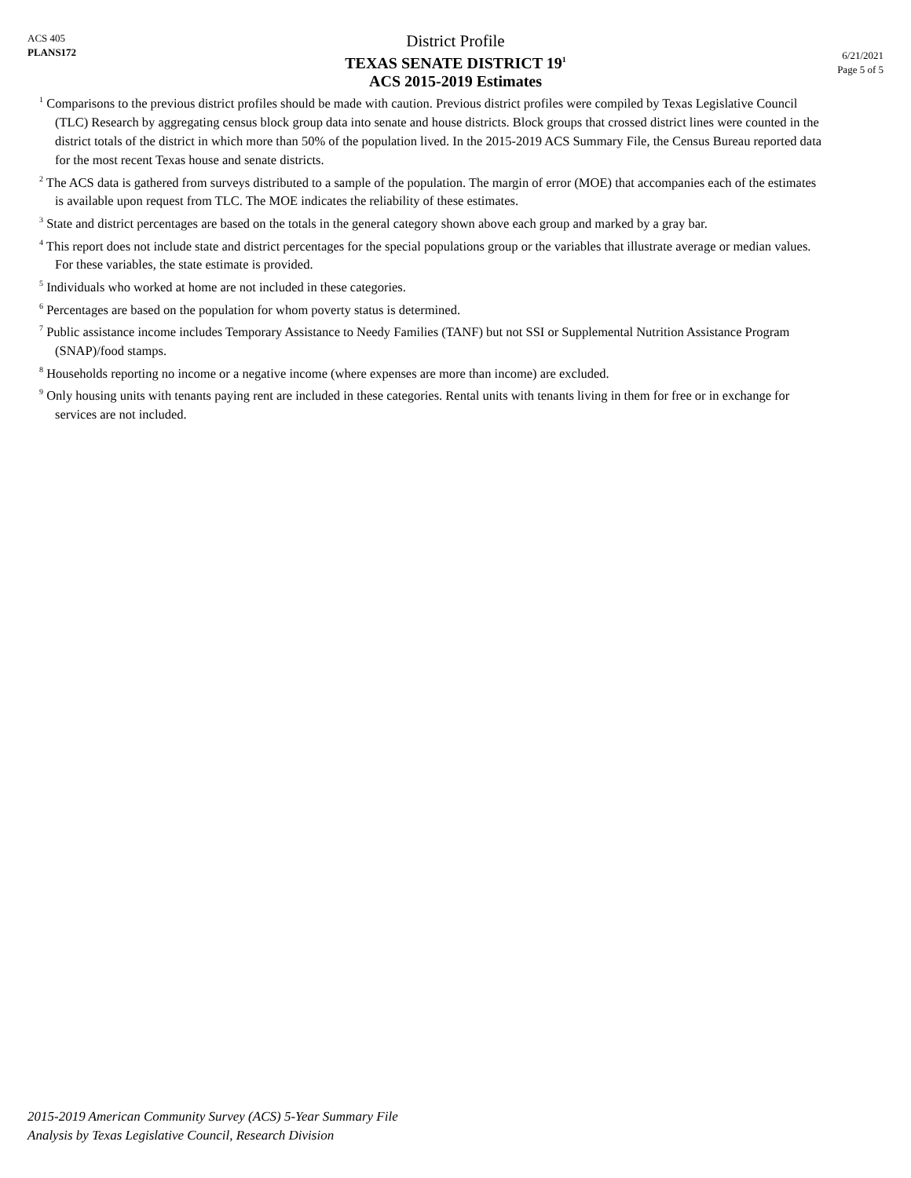ACS 405
PLANS172
District Profile
TEXAS SENATE DISTRICT 19<sup>1</sup>
ACS 2015-2019 Estimates
6/21/2021
Page 5 of 5
<sup>1</sup> Comparisons to the previous district profiles should be made with caution. Previous district profiles were compiled by Texas Legislative Council (TLC) Research by aggregating census block group data into senate and house districts. Block groups that crossed district lines were counted in the district totals of the district in which more than 50% of the population lived. In the 2015-2019 ACS Summary File, the Census Bureau reported data for the most recent Texas house and senate districts.
<sup>2</sup> The ACS data is gathered from surveys distributed to a sample of the population. The margin of error (MOE) that accompanies each of the estimates is available upon request from TLC. The MOE indicates the reliability of these estimates.
<sup>3</sup> State and district percentages are based on the totals in the general category shown above each group and marked by a gray bar.
<sup>4</sup> This report does not include state and district percentages for the special populations group or the variables that illustrate average or median values. For these variables, the state estimate is provided.
<sup>5</sup> Individuals who worked at home are not included in these categories.
<sup>6</sup> Percentages are based on the population for whom poverty status is determined.
<sup>7</sup> Public assistance income includes Temporary Assistance to Needy Families (TANF) but not SSI or Supplemental Nutrition Assistance Program (SNAP)/food stamps.
<sup>8</sup> Households reporting no income or a negative income (where expenses are more than income) are excluded.
<sup>9</sup> Only housing units with tenants paying rent are included in these categories. Rental units with tenants living in them for free or in exchange for services are not included.
2015-2019 American Community Survey (ACS) 5-Year Summary File
Analysis by Texas Legislative Council, Research Division